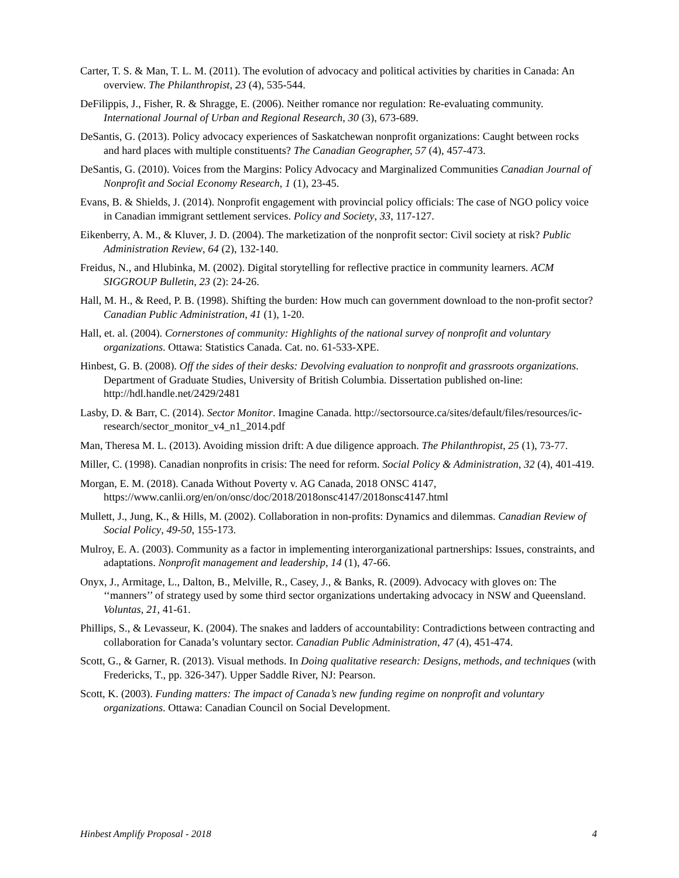Carter, T. S. & Man, T. L. M. (2011). The evolution of advocacy and political activities by charities in Canada: An overview. The Philanthropist, 23 (4), 535-544.
DeFilippis, J., Fisher, R. & Shragge, E. (2006). Neither romance nor regulation: Re-evaluating community. International Journal of Urban and Regional Research, 30 (3), 673-689.
DeSantis, G. (2013). Policy advocacy experiences of Saskatchewan nonprofit organizations: Caught between rocks and hard places with multiple constituents? The Canadian Geographer, 57 (4), 457-473.
DeSantis, G. (2010). Voices from the Margins: Policy Advocacy and Marginalized Communities Canadian Journal of Nonprofit and Social Economy Research, 1 (1), 23-45.
Evans, B. & Shields, J. (2014). Nonprofit engagement with provincial policy officials: The case of NGO policy voice in Canadian immigrant settlement services. Policy and Society, 33, 117-127.
Eikenberry, A. M., & Kluver, J. D. (2004). The marketization of the nonprofit sector: Civil society at risk? Public Administration Review, 64 (2), 132-140.
Freidus, N., and Hlubinka, M. (2002). Digital storytelling for reflective practice in community learners. ACM SIGGROUP Bulletin, 23 (2): 24-26.
Hall, M. H., & Reed, P. B. (1998). Shifting the burden: How much can government download to the non-profit sector? Canadian Public Administration, 41 (1), 1-20.
Hall, et. al. (2004). Cornerstones of community: Highlights of the national survey of nonprofit and voluntary organizations. Ottawa: Statistics Canada. Cat. no. 61-533-XPE.
Hinbest, G. B. (2008). Off the sides of their desks: Devolving evaluation to nonprofit and grassroots organizations. Department of Graduate Studies, University of British Columbia. Dissertation published on-line: http://hdl.handle.net/2429/2481
Lasby, D. & Barr, C. (2014). Sector Monitor. Imagine Canada. http://sectorsource.ca/sites/default/files/resources/ic-research/sector_monitor_v4_n1_2014.pdf
Man, Theresa M. L. (2013). Avoiding mission drift: A due diligence approach. The Philanthropist, 25 (1), 73-77.
Miller, C. (1998). Canadian nonprofits in crisis: The need for reform. Social Policy & Administration, 32 (4), 401-419.
Morgan, E. M. (2018). Canada Without Poverty v. AG Canada, 2018 ONSC 4147, https://www.canlii.org/en/on/onsc/doc/2018/2018onsc4147/2018onsc4147.html
Mullett, J., Jung, K., & Hills, M. (2002). Collaboration in non-profits: Dynamics and dilemmas. Canadian Review of Social Policy, 49-50, 155-173.
Mulroy, E. A. (2003). Community as a factor in implementing interorganizational partnerships: Issues, constraints, and adaptations. Nonprofit management and leadership, 14 (1), 47-66.
Onyx, J., Armitage, L., Dalton, B., Melville, R., Casey, J., & Banks, R. (2009). Advocacy with gloves on: The ‘‘manners’’ of strategy used by some third sector organizations undertaking advocacy in NSW and Queensland. Voluntas, 21, 41-61.
Phillips, S., & Levasseur, K. (2004). The snakes and ladders of accountability: Contradictions between contracting and collaboration for Canada’s voluntary sector. Canadian Public Administration, 47 (4), 451-474.
Scott, G., & Garner, R. (2013). Visual methods. In Doing qualitative research: Designs, methods, and techniques (with Fredericks, T., pp. 326-347). Upper Saddle River, NJ: Pearson.
Scott, K. (2003). Funding matters: The impact of Canada’s new funding regime on nonprofit and voluntary organizations. Ottawa: Canadian Council on Social Development.
Hinbest Amplify Proposal - 2018 4